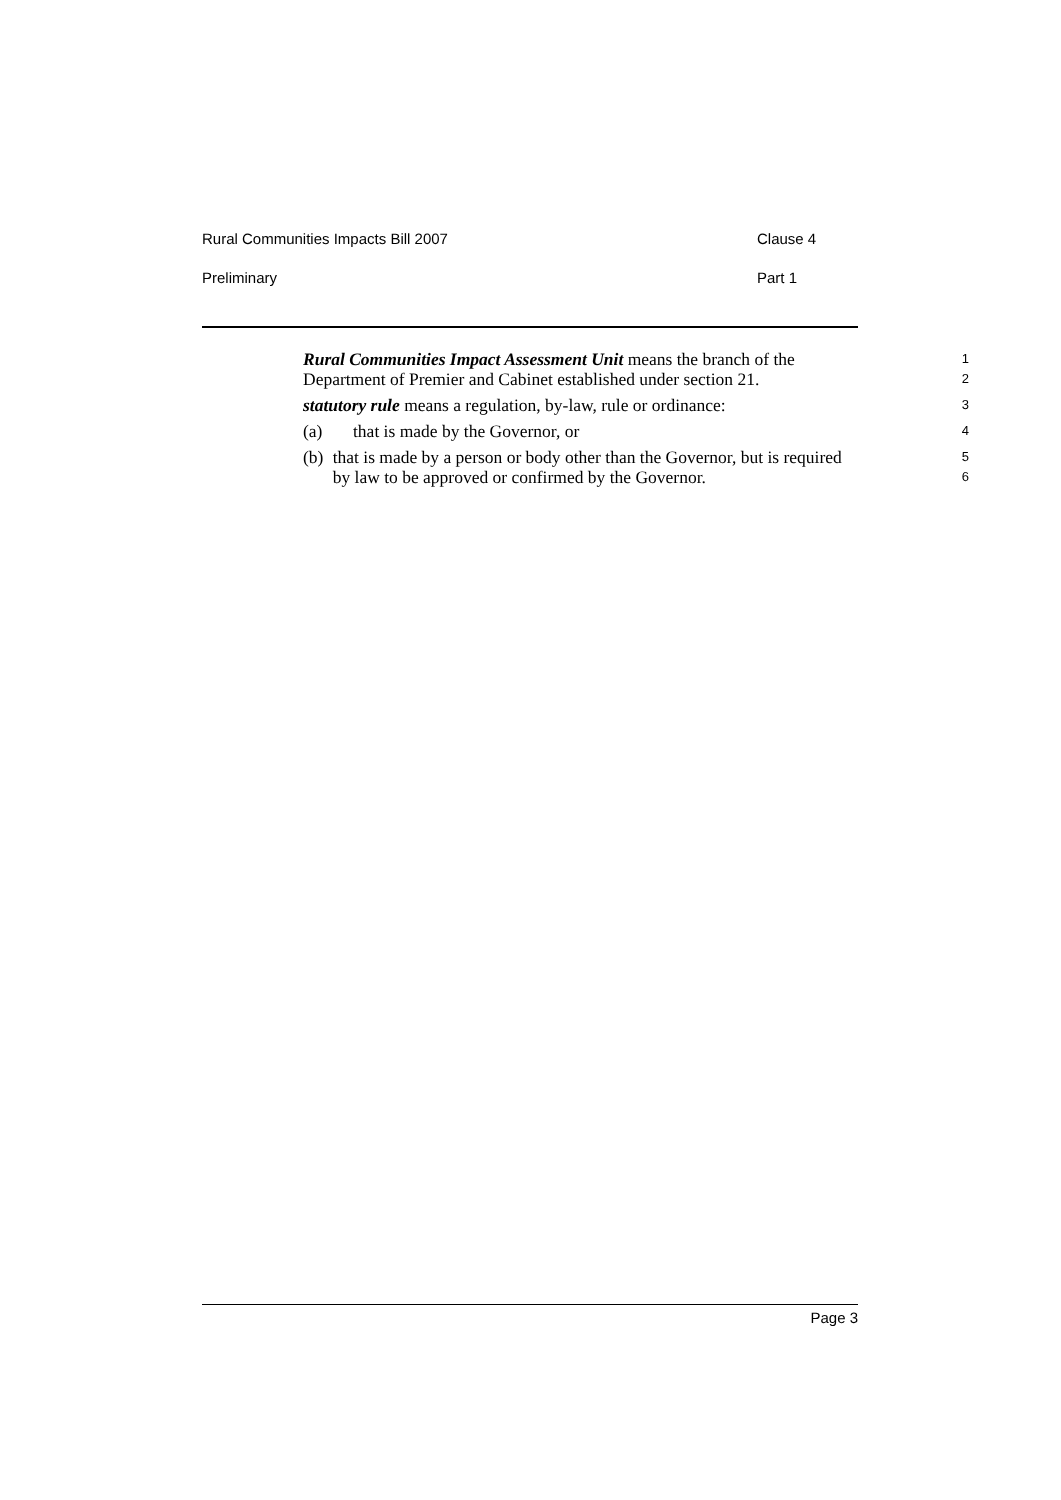Rural Communities Impacts Bill 2007 Clause 4
Preliminary Part 1
Rural Communities Impact Assessment Unit means the branch of the Department of Premier and Cabinet established under section 21.
1
2
statutory rule means a regulation, by-law, rule or ordinance:
3
(a) that is made by the Governor, or
4
(b) that is made by a person or body other than the Governor, but is required by law to be approved or confirmed by the Governor.
5
6
Page 3